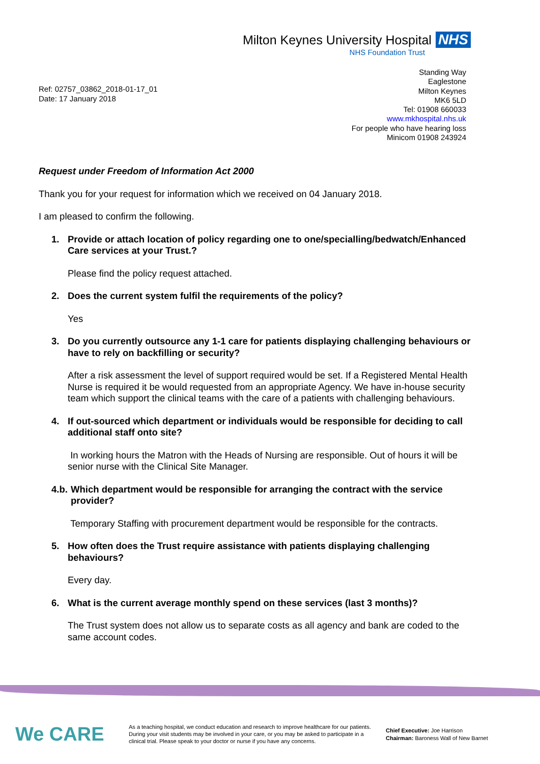Milton Keynes University Hospital NHS
NHS Foundation Trust
Standing Way
Eaglestone
Milton Keynes
MK6 5LD
Tel: 01908 660033
www.mkhospital.nhs.uk
For people who have hearing loss
Minicom 01908 243924
Ref: 02757_03862_2018-01-17_01
Date: 17 January 2018
Request under Freedom of Information Act 2000
Thank you for your request for information which we received on 04 January 2018.
I am pleased to confirm the following.
1. Provide or attach location of policy regarding one to one/specialling/bedwatch/Enhanced Care services at your Trust.?
Please find the policy request attached.
2. Does the current system fulfil the requirements of the policy?
Yes
3. Do you currently outsource any 1-1 care for patients displaying challenging behaviours or have to rely on backfilling or security?
After a risk assessment the level of support required would be set. If a Registered Mental Health Nurse is required it be would requested from an appropriate Agency. We have in-house security team which support the clinical teams with the care of a patients with challenging behaviours.
4. If out-sourced which department or individuals would be responsible for deciding to call additional staff onto site?
In working hours the Matron with the Heads of Nursing are responsible. Out of hours it will be senior nurse with the Clinical Site Manager.
4.b. Which department would be responsible for arranging the contract with the service provider?
Temporary Staffing with procurement department would be responsible for the contracts.
5. How often does the Trust require assistance with patients displaying challenging behaviours?
Every day.
6. What is the current average monthly spend on these services (last 3 months)?
The Trust system does not allow us to separate costs as all agency and bank are coded to the same account codes.
We CARE
As a teaching hospital, we conduct education and research to improve healthcare for our patients. During your visit students may be involved in your care, or you may be asked to participate in a clinical trial. Please speak to your doctor or nurse if you have any concerns.
Chief Executive: Joe Harrison
Chairman: Baroness Wall of New Barnet